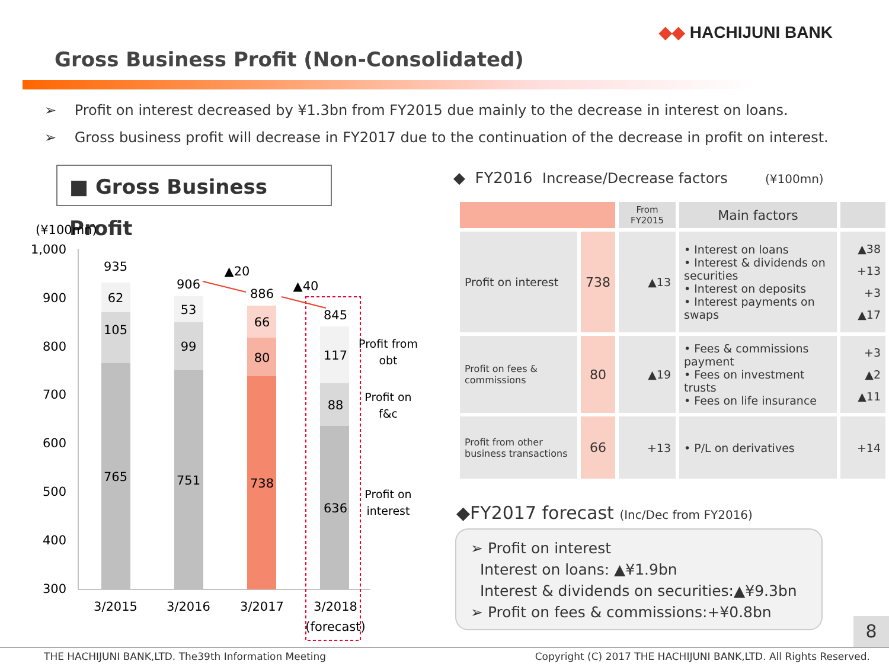◆◆ HACHIJUNI BANK
Gross Business Profit (Non-Consolidated)
➢ Profit on interest decreased by ¥1.3bn from FY2015 due mainly to the decrease in interest on loans.
➢ Gross business profit will decrease in FY2017 due to the continuation of the decrease in profit on interest.
■ Gross Business Profit
(¥100mn)
1,000
900
800
700
600
500
400
300
935
62
105
765
906
53
99
751
886
66
80
738
845
117
88
636
▲20
▲40
3/2015
3/2016
3/2017
3/2018
(forecast)
Profit from
obt
Profit on
f&c
Profit on
interest
◆ FY2016 Increase/Decrease factors (¥100mn)
| | | From FY2015 | Main factors | |
| --- | --- | --- | --- | --- |
| Profit on interest | 738 | ▲13 | • Interest on loans • Interest & dividends on securities • Interest on deposits • Interest payments on swaps | ▲38 +13 +3 ▲17 |
| Profit on fees & commissions | 80 | ▲19 | • Fees & commissions payment • Fees on investment trusts • Fees on life insurance | +3 ▲2 ▲11 |
| Profit from other business transactions | 66 | +13 | • P/L on derivatives | +14 |
◆FY2017 forecast (Inc/Dec from FY2016)
➢ Profit on interest
Interest on loans: ▲¥1.9bn
Interest & dividends on securities:▲¥9.3bn
➢ Profit on fees & commissions:+¥0.8bn
8
THE HACHIJUNI BANK,LTD. The39th Information Meeting Copyright (C) 2017 THE HACHIJUNI BANK,LTD. All Rights Reserved.